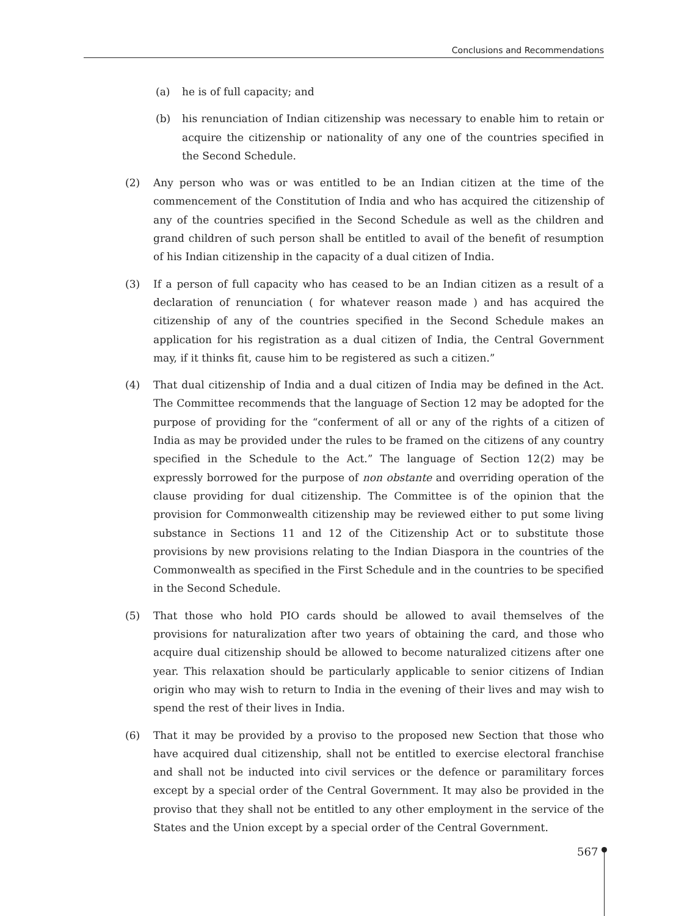Conclusions and Recommendations
(a) he is of full capacity; and
(b) his renunciation of Indian citizenship was necessary to enable him to retain or acquire the citizenship or nationality of any one of the countries specified in the Second Schedule.
(2) Any person who was or was entitled to be an Indian citizen at the time of the commencement of the Constitution of India and who has acquired the citizenship of any of the countries specified in the Second Schedule as well as the children and grand children of such person shall be entitled to avail of the benefit of resumption of his Indian citizenship in the capacity of a dual citizen of India.
(3) If a person of full capacity who has ceased to be an Indian citizen as a result of a declaration of renunciation ( for whatever reason made ) and has acquired the citizenship of any of the countries specified in the Second Schedule makes an application for his registration as a dual citizen of India, the Central Government may, if it thinks fit, cause him to be registered as such a citizen.”
(4) That dual citizenship of India and a dual citizen of India may be defined in the Act. The Committee recommends that the language of Section 12 may be adopted for the purpose of providing for the “conferment of all or any of the rights of a citizen of India as may be provided under the rules to be framed on the citizens of any country specified in the Schedule to the Act.” The language of Section 12(2) may be expressly borrowed for the purpose of non obstante and overriding operation of the clause providing for dual citizenship. The Committee is of the opinion that the provision for Commonwealth citizenship may be reviewed either to put some living substance in Sections 11 and 12 of the Citizenship Act or to substitute those provisions by new provisions relating to the Indian Diaspora in the countries of the Commonwealth as specified in the First Schedule and in the countries to be specified in the Second Schedule.
(5) That those who hold PIO cards should be allowed to avail themselves of the provisions for naturalization after two years of obtaining the card, and those who acquire dual citizenship should be allowed to become naturalized citizens after one year. This relaxation should be particularly applicable to senior citizens of Indian origin who may wish to return to India in the evening of their lives and may wish to spend the rest of their lives in India.
(6) That it may be provided by a proviso to the proposed new Section that those who have acquired dual citizenship, shall not be entitled to exercise electoral franchise and shall not be inducted into civil services or the defence or paramilitary forces except by a special order of the Central Government. It may also be provided in the proviso that they shall not be entitled to any other employment in the service of the States and the Union except by a special order of the Central Government.
567